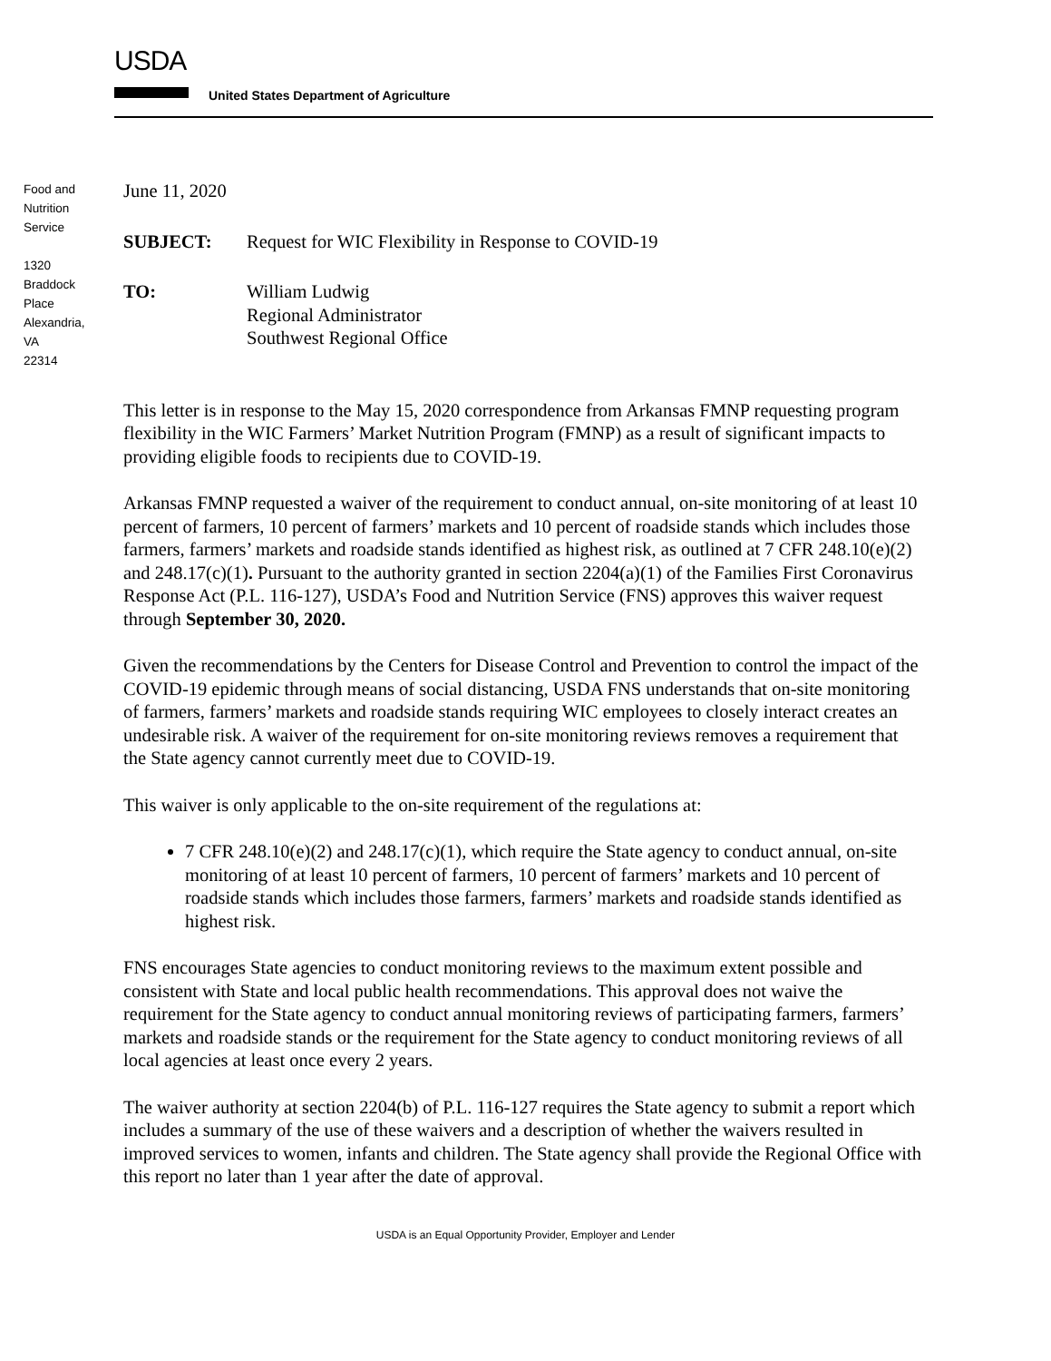USDA
United States Department of Agriculture
Food and
Nutrition
Service
1320
Braddock
Place
Alexandria,
VA
22314
June 11, 2020
SUBJECT: Request for WIC Flexibility in Response to COVID-19
TO: William Ludwig
Regional Administrator
Southwest Regional Office
This letter is in response to the May 15, 2020 correspondence from Arkansas FMNP requesting program flexibility in the WIC Farmers’ Market Nutrition Program (FMNP) as a result of significant impacts to providing eligible foods to recipients due to COVID-19.
Arkansas FMNP requested a waiver of the requirement to conduct annual, on-site monitoring of at least 10 percent of farmers, 10 percent of farmers’ markets and 10 percent of roadside stands which includes those farmers, farmers’ markets and roadside stands identified as highest risk, as outlined at 7 CFR 248.10(e)(2) and 248.17(c)(1). Pursuant to the authority granted in section 2204(a)(1) of the Families First Coronavirus Response Act (P.L. 116-127), USDA’s Food and Nutrition Service (FNS) approves this waiver request through September 30, 2020.
Given the recommendations by the Centers for Disease Control and Prevention to control the impact of the COVID-19 epidemic through means of social distancing, USDA FNS understands that on-site monitoring of farmers, farmers’ markets and roadside stands requiring WIC employees to closely interact creates an undesirable risk. A waiver of the requirement for on-site monitoring reviews removes a requirement that the State agency cannot currently meet due to COVID-19.
This waiver is only applicable to the on-site requirement of the regulations at:
7 CFR 248.10(e)(2) and 248.17(c)(1), which require the State agency to conduct annual, on-site monitoring of at least 10 percent of farmers, 10 percent of farmers’ markets and 10 percent of roadside stands which includes those farmers, farmers’ markets and roadside stands identified as highest risk.
FNS encourages State agencies to conduct monitoring reviews to the maximum extent possible and consistent with State and local public health recommendations. This approval does not waive the requirement for the State agency to conduct annual monitoring reviews of participating farmers, farmers’ markets and roadside stands or the requirement for the State agency to conduct monitoring reviews of all local agencies at least once every 2 years.
The waiver authority at section 2204(b) of P.L. 116-127 requires the State agency to submit a report which includes a summary of the use of these waivers and a description of whether the waivers resulted in improved services to women, infants and children. The State agency shall provide the Regional Office with this report no later than 1 year after the date of approval.
USDA is an Equal Opportunity Provider, Employer and Lender